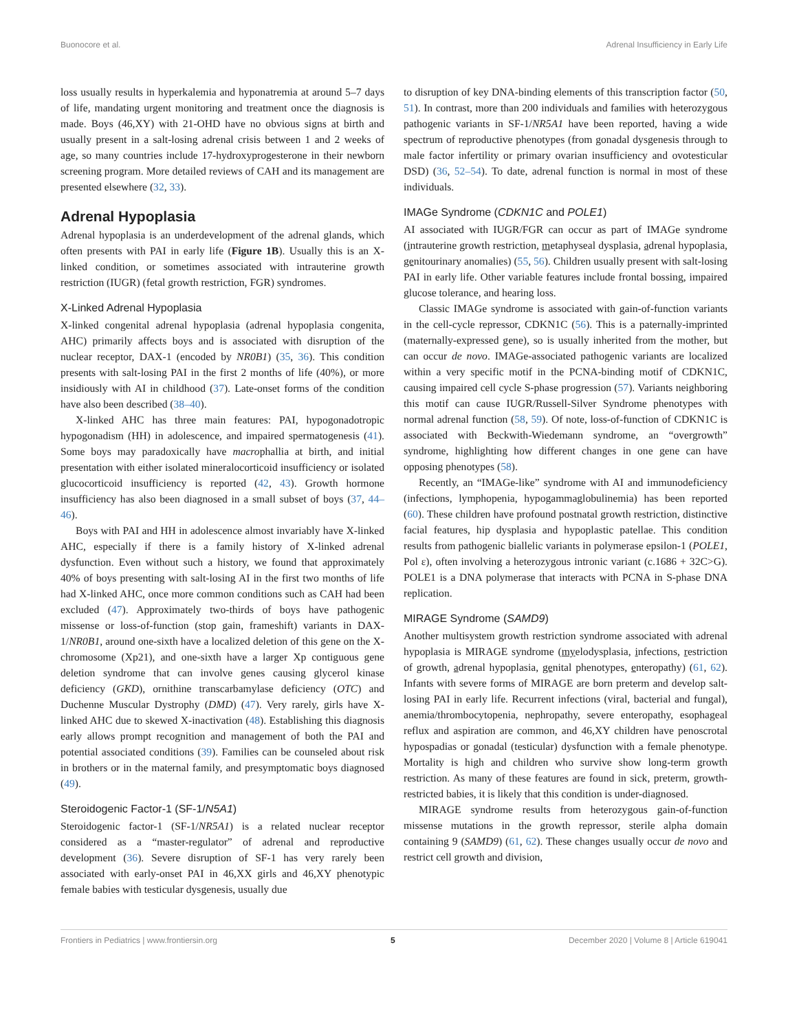Buonocore et al. Adrenal Insufficiency in Early Life
loss usually results in hyperkalemia and hyponatremia at around 5–7 days of life, mandating urgent monitoring and treatment once the diagnosis is made. Boys (46,XY) with 21-OHD have no obvious signs at birth and usually present in a salt-losing adrenal crisis between 1 and 2 weeks of age, so many countries include 17-hydroxyprogesterone in their newborn screening program. More detailed reviews of CAH and its management are presented elsewhere (32, 33).
Adrenal Hypoplasia
Adrenal hypoplasia is an underdevelopment of the adrenal glands, which often presents with PAI in early life (Figure 1B). Usually this is an X-linked condition, or sometimes associated with intrauterine growth restriction (IUGR) (fetal growth restriction, FGR) syndromes.
X-Linked Adrenal Hypoplasia
X-linked congenital adrenal hypoplasia (adrenal hypoplasia congenita, AHC) primarily affects boys and is associated with disruption of the nuclear receptor, DAX-1 (encoded by NR0B1) (35, 36). This condition presents with salt-losing PAI in the first 2 months of life (40%), or more insidiously with AI in childhood (37). Late-onset forms of the condition have also been described (38–40).
X-linked AHC has three main features: PAI, hypogonadotropic hypogonadism (HH) in adolescence, and impaired spermatogenesis (41). Some boys may paradoxically have macrophallia at birth, and initial presentation with either isolated mineralocorticoid insufficiency or isolated glucocorticoid insufficiency is reported (42, 43). Growth hormone insufficiency has also been diagnosed in a small subset of boys (37, 44–46).
Boys with PAI and HH in adolescence almost invariably have X-linked AHC, especially if there is a family history of X-linked adrenal dysfunction. Even without such a history, we found that approximately 40% of boys presenting with salt-losing AI in the first two months of life had X-linked AHC, once more common conditions such as CAH had been excluded (47). Approximately two-thirds of boys have pathogenic missense or loss-of-function (stop gain, frameshift) variants in DAX-1/NR0B1, around one-sixth have a localized deletion of this gene on the X-chromosome (Xp21), and one-sixth have a larger Xp contiguous gene deletion syndrome that can involve genes causing glycerol kinase deficiency (GKD), ornithine transcarbamylase deficiency (OTC) and Duchenne Muscular Dystrophy (DMD) (47). Very rarely, girls have X-linked AHC due to skewed X-inactivation (48). Establishing this diagnosis early allows prompt recognition and management of both the PAI and potential associated conditions (39). Families can be counseled about risk in brothers or in the maternal family, and presymptomatic boys diagnosed (49).
Steroidogenic Factor-1 (SF-1/N5A1)
Steroidogenic factor-1 (SF-1/NR5A1) is a related nuclear receptor considered as a “master-regulator” of adrenal and reproductive development (36). Severe disruption of SF-1 has very rarely been associated with early-onset PAI in 46,XX girls and 46,XY phenotypic female babies with testicular dysgenesis, usually due
to disruption of key DNA-binding elements of this transcription factor (50, 51). In contrast, more than 200 individuals and families with heterozygous pathogenic variants in SF-1/NR5A1 have been reported, having a wide spectrum of reproductive phenotypes (from gonadal dysgenesis through to male factor infertility or primary ovarian insufficiency and ovotesticular DSD) (36, 52–54). To date, adrenal function is normal in most of these individuals.
IMAGe Syndrome (CDKN1C and POLE1)
AI associated with IUGR/FGR can occur as part of IMAGe syndrome (intrauterine growth restriction, metaphyseal dysplasia, adrenal hypoplasia, genitourinary anomalies) (55, 56). Children usually present with salt-losing PAI in early life. Other variable features include frontal bossing, impaired glucose tolerance, and hearing loss.
Classic IMAGe syndrome is associated with gain-of-function variants in the cell-cycle repressor, CDKN1C (56). This is a paternally-imprinted (maternally-expressed gene), so is usually inherited from the mother, but can occur de novo. IMAGe-associated pathogenic variants are localized within a very specific motif in the PCNA-binding motif of CDKN1C, causing impaired cell cycle S-phase progression (57). Variants neighboring this motif can cause IUGR/Russell-Silver Syndrome phenotypes with normal adrenal function (58, 59). Of note, loss-of-function of CDKN1C is associated with Beckwith-Wiedemann syndrome, an “overgrowth” syndrome, highlighting how different changes in one gene can have opposing phenotypes (58).
Recently, an “IMAGe-like” syndrome with AI and immunodeficiency (infections, lymphopenia, hypogammaglobulinemia) has been reported (60). These children have profound postnatal growth restriction, distinctive facial features, hip dysplasia and hypoplastic patellae. This condition results from pathogenic biallelic variants in polymerase epsilon-1 (POLE1, Pol ε), often involving a heterozygous intronic variant (c.1686 + 32C>G). POLE1 is a DNA polymerase that interacts with PCNA in S-phase DNA replication.
MIRAGE Syndrome (SAMD9)
Another multisystem growth restriction syndrome associated with adrenal hypoplasia is MIRAGE syndrome (myelodysplasia, infections, restriction of growth, adrenal hypoplasia, genital phenotypes, enteropathy) (61, 62). Infants with severe forms of MIRAGE are born preterm and develop salt-losing PAI in early life. Recurrent infections (viral, bacterial and fungal), anemia/thrombocytopenia, nephropathy, severe enteropathy, esophageal reflux and aspiration are common, and 46,XY children have penoscrotal hypospadias or gonadal (testicular) dysfunction with a female phenotype. Mortality is high and children who survive show long-term growth restriction. As many of these features are found in sick, preterm, growth-restricted babies, it is likely that this condition is under-diagnosed.
MIRAGE syndrome results from heterozygous gain-of-function missense mutations in the growth repressor, sterile alpha domain containing 9 (SAMD9) (61, 62). These changes usually occur de novo and restrict cell growth and division,
Frontiers in Pediatrics | www.frontiersin.org 5 December 2020 | Volume 8 | Article 619041